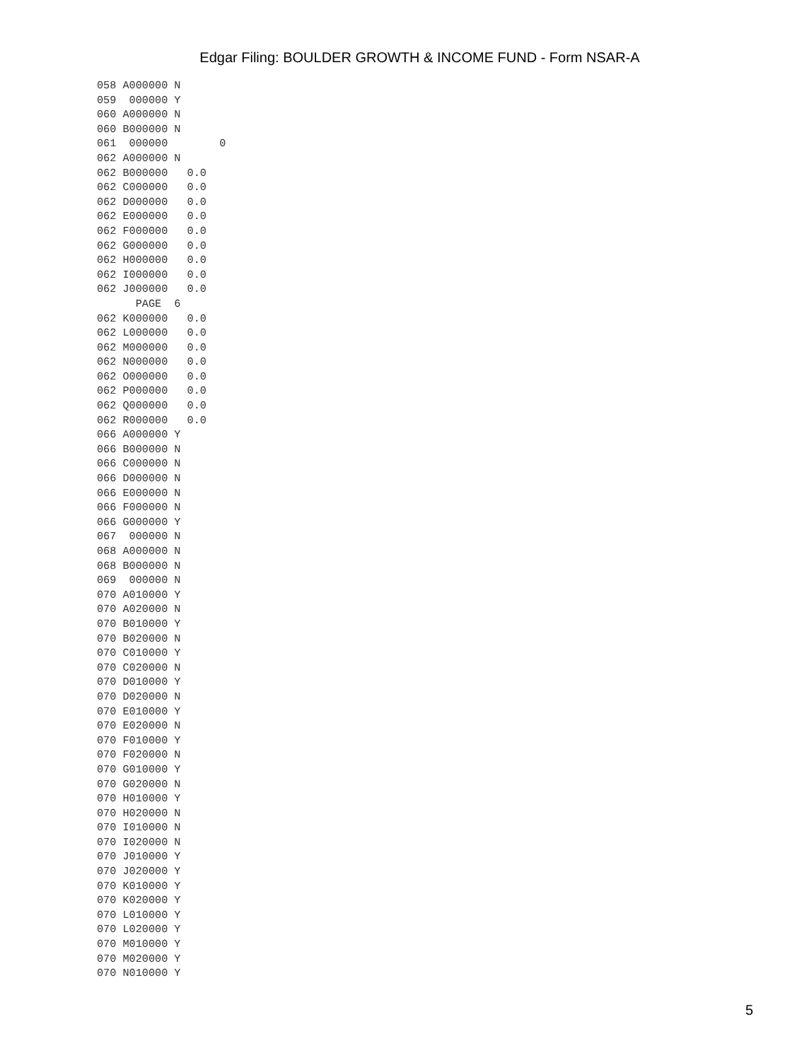Edgar Filing: BOULDER GROWTH & INCOME FUND - Form NSAR-A
058 A000000 N
059  000000 Y
060 A000000 N
060 B000000 N
061  000000        0
062 A000000 N
062 B000000   0.0
062 C000000   0.0
062 D000000   0.0
062 E000000   0.0
062 F000000   0.0
062 G000000   0.0
062 H000000   0.0
062 I000000   0.0
062 J000000   0.0
      PAGE  6
062 K000000   0.0
062 L000000   0.0
062 M000000   0.0
062 N000000   0.0
062 O000000   0.0
062 P000000   0.0
062 Q000000   0.0
062 R000000   0.0
066 A000000 Y
066 B000000 N
066 C000000 N
066 D000000 N
066 E000000 N
066 F000000 N
066 G000000 Y
067  000000 N
068 A000000 N
068 B000000 N
069  000000 N
070 A010000 Y
070 A020000 N
070 B010000 Y
070 B020000 N
070 C010000 Y
070 C020000 N
070 D010000 Y
070 D020000 N
070 E010000 Y
070 E020000 N
070 F010000 Y
070 F020000 N
070 G010000 Y
070 G020000 N
070 H010000 Y
070 H020000 N
070 I010000 N
070 I020000 N
070 J010000 Y
070 J020000 Y
070 K010000 Y
070 K020000 Y
070 L010000 Y
070 L020000 Y
070 M010000 Y
070 M020000 Y
070 N010000 Y
5